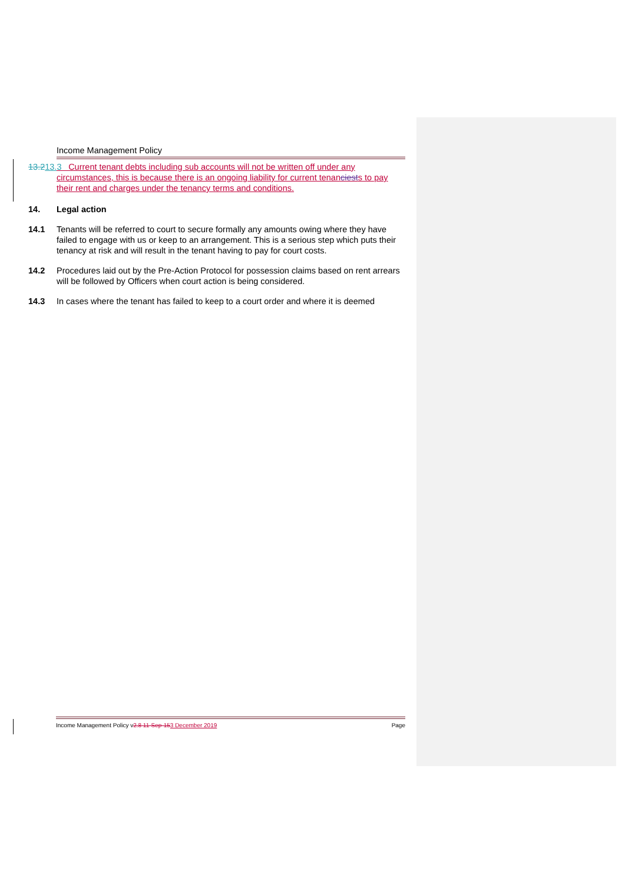Income Management Policy
13.213.3
Current tenant debts including sub accounts will not be written off under any circumstances, this is because there is an ongoing liability for current tenanciests to pay their rent and charges under the tenancy terms and conditions.
14. Legal action
14.1 Tenants will be referred to court to secure formally any amounts owing where they have failed to engage with us or keep to an arrangement. This is a serious step which puts their tenancy at risk and will result in the tenant having to pay for court costs.
14.2 Procedures laid out by the Pre-Action Protocol for possession claims based on rent arrears will be followed by Officers when court action is being considered.
14.3 In cases where the tenant has failed to keep to a court order and where it is deemed
Income Management Policy v2.8 11-Sep-153 December 2019
Page